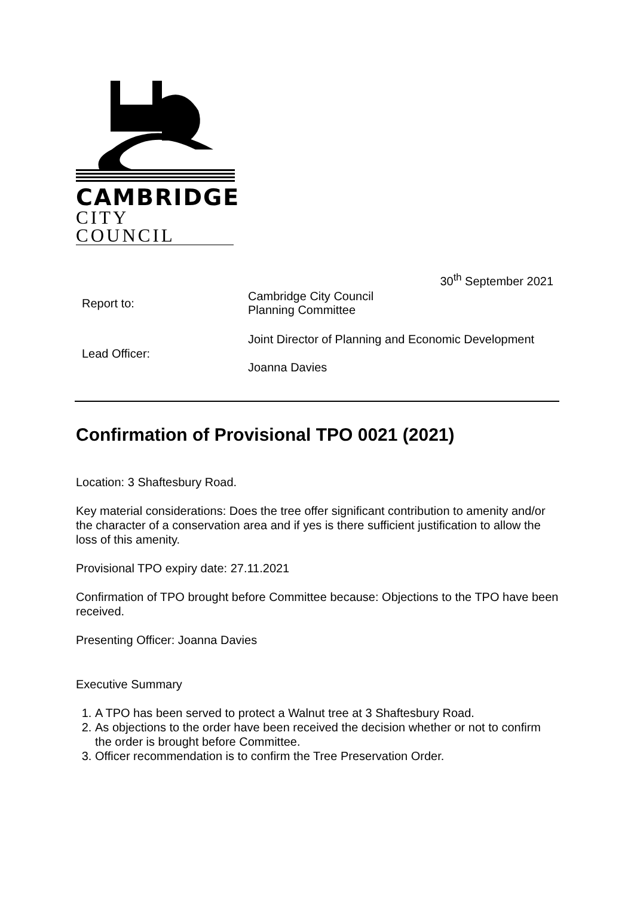CAMBRIDGE
CITY COUNCIL
30<sup>th</sup> September 2021
Report to:
Cambridge City Council
Planning Committee
Lead Officer:
Joint Director of Planning and Economic Development
Joanna Davies
Confirmation of Provisional TPO 0021 (2021)
Location: 3 Shaftesbury Road.
Key material considerations: Does the tree offer significant contribution to amenity and/or the character of a conservation area and if yes is there sufficient justification to allow the loss of this amenity.
Provisional TPO expiry date: 27.11.2021
Confirmation of TPO brought before Committee because: Objections to the TPO have been received.
Presenting Officer: Joanna Davies
Executive Summary
1. A TPO has been served to protect a Walnut tree at 3 Shaftesbury Road.
2. As objections to the order have been received the decision whether or not to confirm the order is brought before Committee.
3. Officer recommendation is to confirm the Tree Preservation Order.